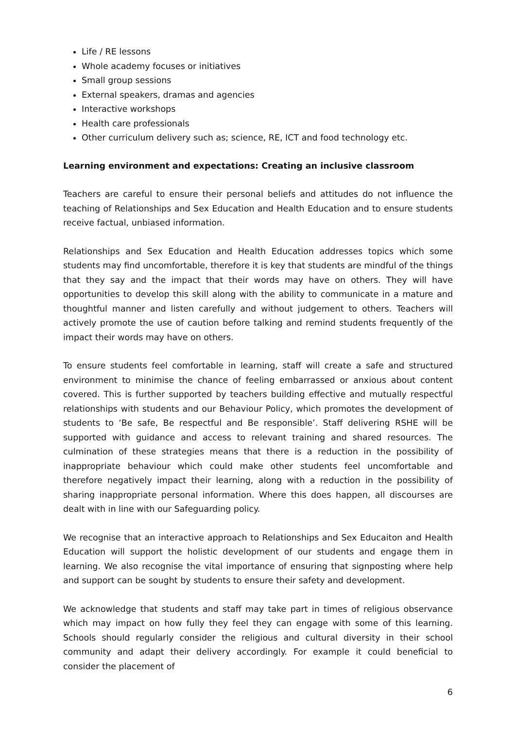Life / RE lessons
Whole academy focuses or initiatives
Small group sessions
External speakers, dramas and agencies
Interactive workshops
Health care professionals
Other curriculum delivery such as; science, RE, ICT and food technology etc.
Learning environment and expectations: Creating an inclusive classroom
Teachers are careful to ensure their personal beliefs and attitudes do not influence the teaching of Relationships and Sex Education and Health Education and to ensure students receive factual, unbiased information.
Relationships and Sex Education and Health Education addresses topics which some students may find uncomfortable, therefore it is key that students are mindful of the things that they say and the impact that their words may have on others. They will have opportunities to develop this skill along with the ability to communicate in a mature and thoughtful manner and listen carefully and without judgement to others. Teachers will actively promote the use of caution before talking and remind students frequently of the impact their words may have on others.
To ensure students feel comfortable in learning, staff will create a safe and structured environment to minimise the chance of feeling embarrassed or anxious about content covered. This is further supported by teachers building effective and mutually respectful relationships with students and our Behaviour Policy, which promotes the development of students to ‘Be safe, Be respectful and Be responsible’. Staff delivering RSHE will be supported with guidance and access to relevant training and shared resources. The culmination of these strategies means that there is a reduction in the possibility of inappropriate behaviour which could make other students feel uncomfortable and therefore negatively impact their learning, along with a reduction in the possibility of sharing inappropriate personal information. Where this does happen, all discourses are dealt with in line with our Safeguarding policy.
We recognise that an interactive approach to Relationships and Sex Educaiton and Health Education will support the holistic development of our students and engage them in learning. We also recognise the vital importance of ensuring that signposting where help and support can be sought by students to ensure their safety and development.
We acknowledge that students and staff may take part in times of religious observance which may impact on how fully they feel they can engage with some of this learning. Schools should regularly consider the religious and cultural diversity in their school community and adapt their delivery accordingly. For example it could beneficial to consider the placement of
6